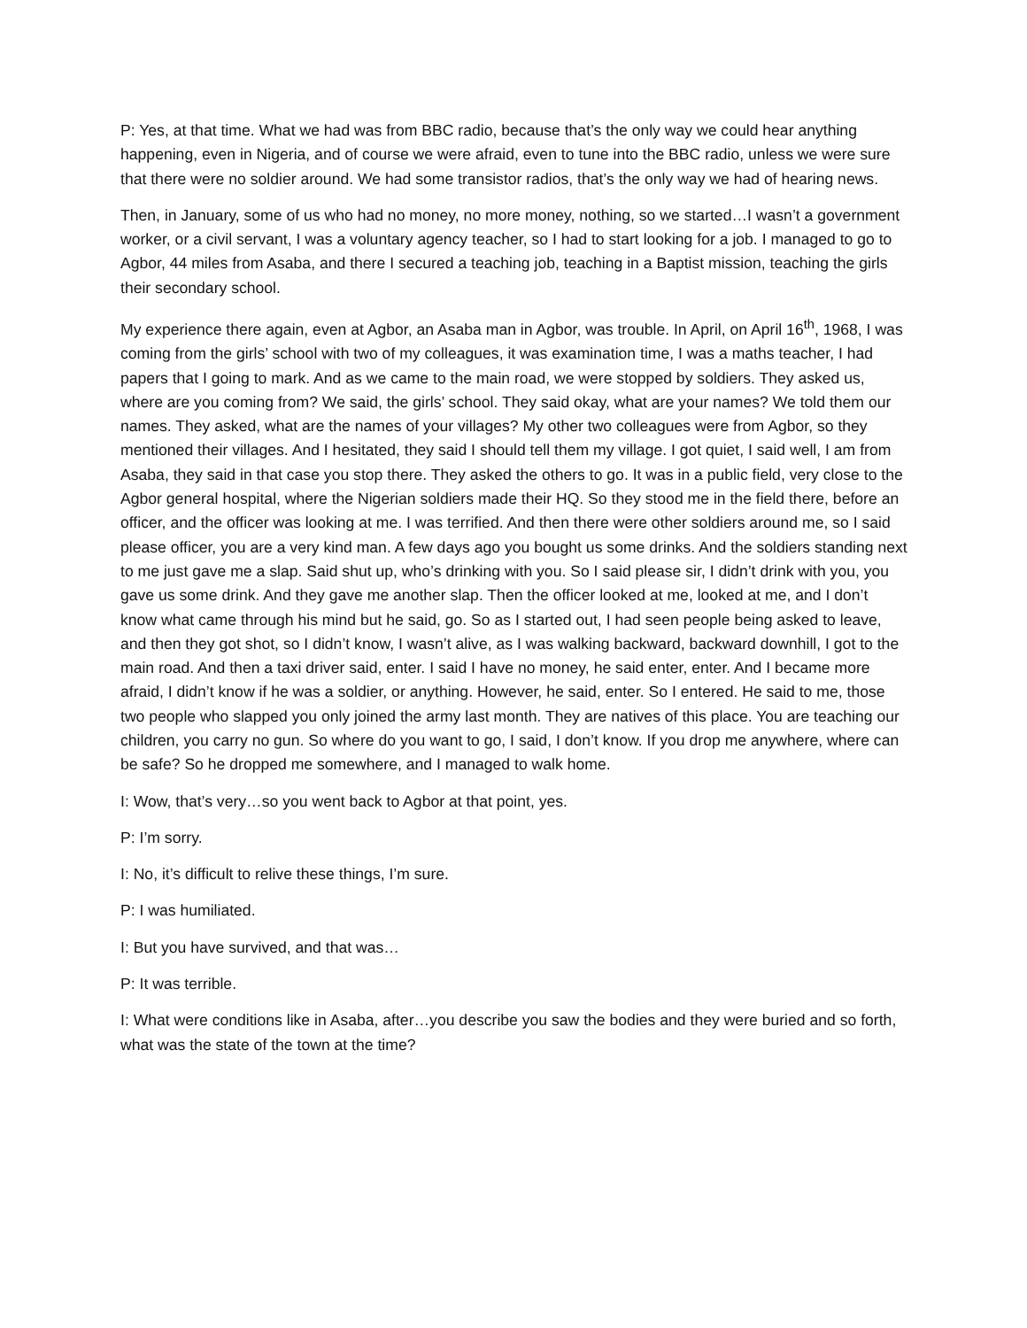P: Yes, at that time. What we had was from BBC radio, because that’s the only way we could hear anything happening, even in Nigeria, and of course we were afraid, even to tune into the BBC radio, unless we were sure that there were no soldier around. We had some transistor radios, that’s the only way we had of hearing news.
Then, in January, some of us who had no money, no more money, nothing, so we started…I wasn’t a government worker, or a civil servant, I was a voluntary agency teacher, so I had to start looking for a job. I managed to go to Agbor, 44 miles from Asaba, and there I secured a teaching job, teaching in a Baptist mission, teaching the girls their secondary school.
My experience there again, even at Agbor, an Asaba man in Agbor, was trouble. In April, on April 16<sup>th</sup>, 1968, I was coming from the girls’ school with two of my colleagues, it was examination time, I was a maths teacher, I had papers that I going to mark. And as we came to the main road, we were stopped by soldiers. They asked us, where are you coming from? We said, the girls’ school. They said okay, what are your names? We told them our names. They asked, what are the names of your villages? My other two colleagues were from Agbor, so they mentioned their villages. And I hesitated, they said I should tell them my village. I got quiet, I said well, I am from Asaba, they said in that case you stop there. They asked the others to go. It was in a public field, very close to the Agbor general hospital, where the Nigerian soldiers made their HQ. So they stood me in the field there, before an officer, and the officer was looking at me. I was terrified. And then there were other soldiers around me, so I said please officer, you are a very kind man. A few days ago you bought us some drinks. And the soldiers standing next to me just gave me a slap. Said shut up, who’s drinking with you. So I said please sir, I didn’t drink with you, you gave us some drink. And they gave me another slap. Then the officer looked at me, looked at me, and I don’t know what came through his mind but he said, go. So as I started out, I had seen people being asked to leave, and then they got shot, so I didn’t know, I wasn’t alive, as I was walking backward, backward downhill, I got to the main road. And then a taxi driver said, enter. I said I have no money, he said enter, enter. And I became more afraid, I didn’t know if he was a soldier, or anything. However, he said, enter. So I entered. He said to me, those two people who slapped you only joined the army last month. They are natives of this place. You are teaching our children, you carry no gun. So where do you want to go, I said, I don’t know. If you drop me anywhere, where can be safe? So he dropped me somewhere, and I managed to walk home.
I: Wow, that’s very…so you went back to Agbor at that point, yes.
P: I’m sorry.
I: No, it’s difficult to relive these things, I’m sure.
P: I was humiliated.
I: But you have survived, and that was…
P: It was terrible.
I: What were conditions like in Asaba, after…you describe you saw the bodies and they were buried and so forth, what was the state of the town at the time?